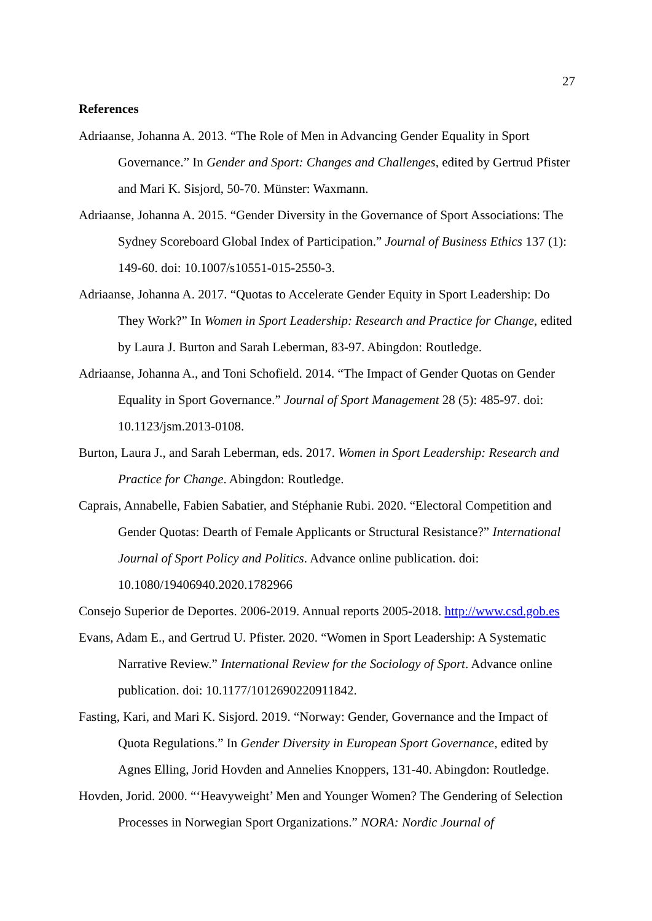27
References
Adriaanse, Johanna A. 2013. “The Role of Men in Advancing Gender Equality in Sport Governance.” In Gender and Sport: Changes and Challenges, edited by Gertrud Pfister and Mari K. Sisjord, 50-70. Münster: Waxmann.
Adriaanse, Johanna A. 2015. “Gender Diversity in the Governance of Sport Associations: The Sydney Scoreboard Global Index of Participation.” Journal of Business Ethics 137 (1): 149-60. doi: 10.1007/s10551-015-2550-3.
Adriaanse, Johanna A. 2017. “Quotas to Accelerate Gender Equity in Sport Leadership: Do They Work?” In Women in Sport Leadership: Research and Practice for Change, edited by Laura J. Burton and Sarah Leberman, 83-97. Abingdon: Routledge.
Adriaanse, Johanna A., and Toni Schofield. 2014. “The Impact of Gender Quotas on Gender Equality in Sport Governance.” Journal of Sport Management 28 (5): 485-97. doi: 10.1123/jsm.2013-0108.
Burton, Laura J., and Sarah Leberman, eds. 2017. Women in Sport Leadership: Research and Practice for Change. Abingdon: Routledge.
Caprais, Annabelle, Fabien Sabatier, and Stéphanie Rubi. 2020. “Electoral Competition and Gender Quotas: Dearth of Female Applicants or Structural Resistance?” International Journal of Sport Policy and Politics. Advance online publication. doi: 10.1080/19406940.2020.1782966
Consejo Superior de Deportes. 2006-2019. Annual reports 2005-2018. http://www.csd.gob.es
Evans, Adam E., and Gertrud U. Pfister. 2020. “Women in Sport Leadership: A Systematic Narrative Review.” International Review for the Sociology of Sport. Advance online publication. doi: 10.1177/1012690220911842.
Fasting, Kari, and Mari K. Sisjord. 2019. “Norway: Gender, Governance and the Impact of Quota Regulations.” In Gender Diversity in European Sport Governance, edited by Agnes Elling, Jorid Hovden and Annelies Knoppers, 131-40. Abingdon: Routledge.
Hovden, Jorid. 2000. “‘Heavyweight’ Men and Younger Women? The Gendering of Selection Processes in Norwegian Sport Organizations.” NORA: Nordic Journal of